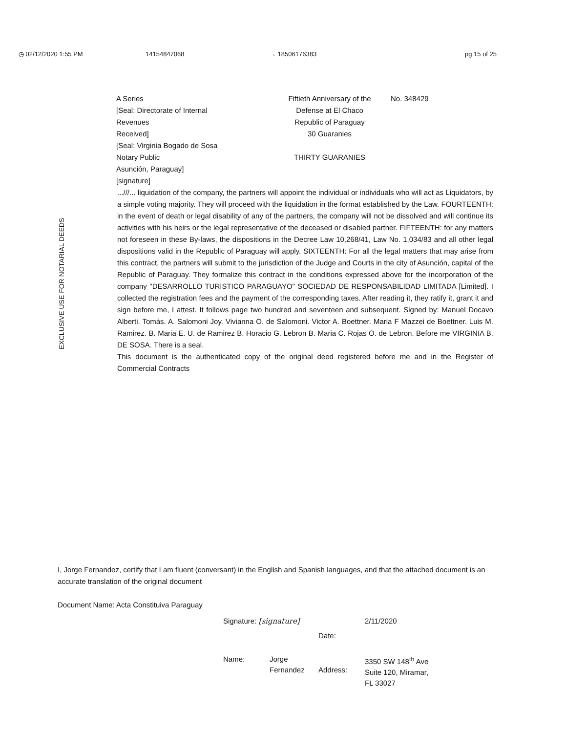◷ 02/12/2020 1:55 PM 14154847068 → 18506176383 pg 15 of 25
EXCLUSIVE USE FOR NOTARIAL DEEDS
A Series
[Seal: Directorate of Internal
Revenues
Received]
[Seal: Virginia Bogado de Sosa
Notary Public
Asunción, Paraguay]
[signature]
Fiftieth Anniversary of the
Defense at El Chaco
Republic of Paraguay
30 Guaranies
THIRTY GUARANIES
No. 348429
...///... liquidation of the company, the partners will appoint the individual or individuals who will act as Liquidators, by a simple voting majority. They will proceed with the liquidation in the format established by the Law. FOURTEENTH: in the event of death or legal disability of any of the partners, the company will not be dissolved and will continue its activities with his heirs or the legal representative of the deceased or disabled partner. FIFTEENTH: for any matters not foreseen in these By-laws, the dispositions in the Decree Law 10,268/41, Law No. 1,034/83 and all other legal dispositions valid in the Republic of Paraguay will apply. SIXTEENTH: For all the legal matters that may arise from this contract, the partners will submit to the jurisdiction of the Judge and Courts in the city of Asunción, capital of the Republic of Paraguay. They formalize this contract in the conditions expressed above for the incorporation of the company "DESARROLLO TURISTICO PARAGUAYO" SOCIEDAD DE RESPONSABILIDAD LIMITADA [Limited]. I collected the registration fees and the payment of the corresponding taxes. After reading it, they ratify it, grant it and sign before me, I attest. It follows page two hundred and seventeen and subsequent. Signed by: Manuel Docavo Alberti. Tomás. A. Salomoni Joy. Vivianna O. de Salomoni. Victor A. Boettner. Maria F Mazzei de Boettner. Luis M. Ramirez. B. Maria E. U. de Ramirez B. Horacio G. Lebron B. Maria C. Rojas O. de Lebron. Before me VIRGINIA B. DE SOSA. There is a seal.
This document is the authenticated copy of the original deed registered before me and in the Register of Commercial Contracts
I, Jorge Fernandez, certify that I am fluent (conversant) in the English and Spanish languages, and that the attached document is an accurate translation of the original document
Document Name: Acta Constituiva Paraguay
Signature: [signature]
Date:
2/11/2020
Name:
Jorge Fernandez
Address:
3350 SW 148<sup>th</sup> Ave Suite 120, Miramar, FL 33027